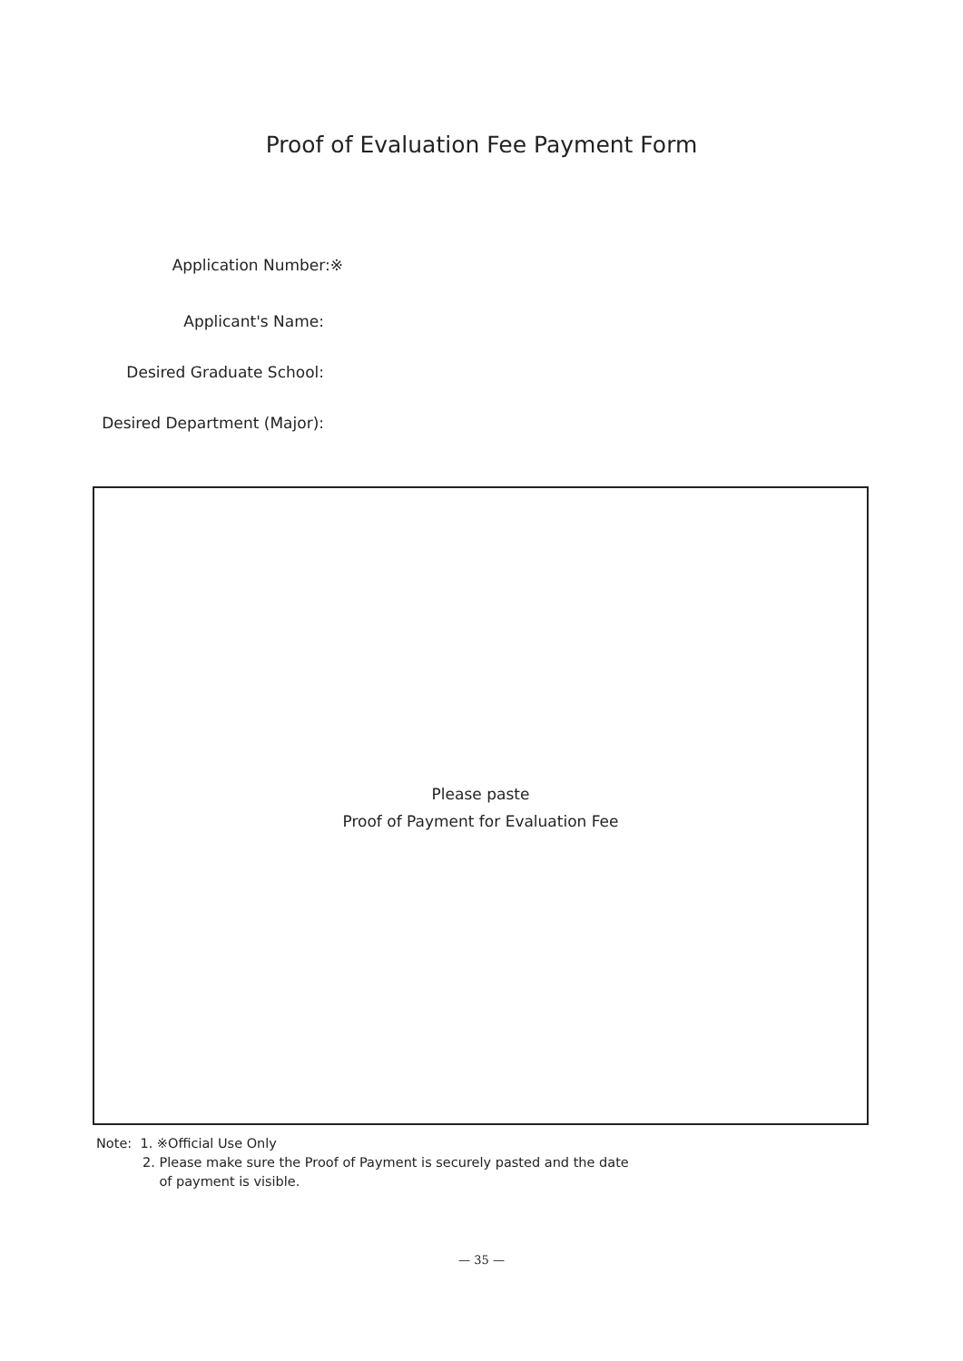Proof of Evaluation Fee Payment Form
Application Number:※
Applicant's Name:
Desired Graduate School:
Desired Department (Major):
Please paste
Proof of Payment for Evaluation Fee
Note: 1. ※Official Use Only
2. Please make sure the Proof of Payment is securely pasted and the date
of payment is visible.
— 35 —